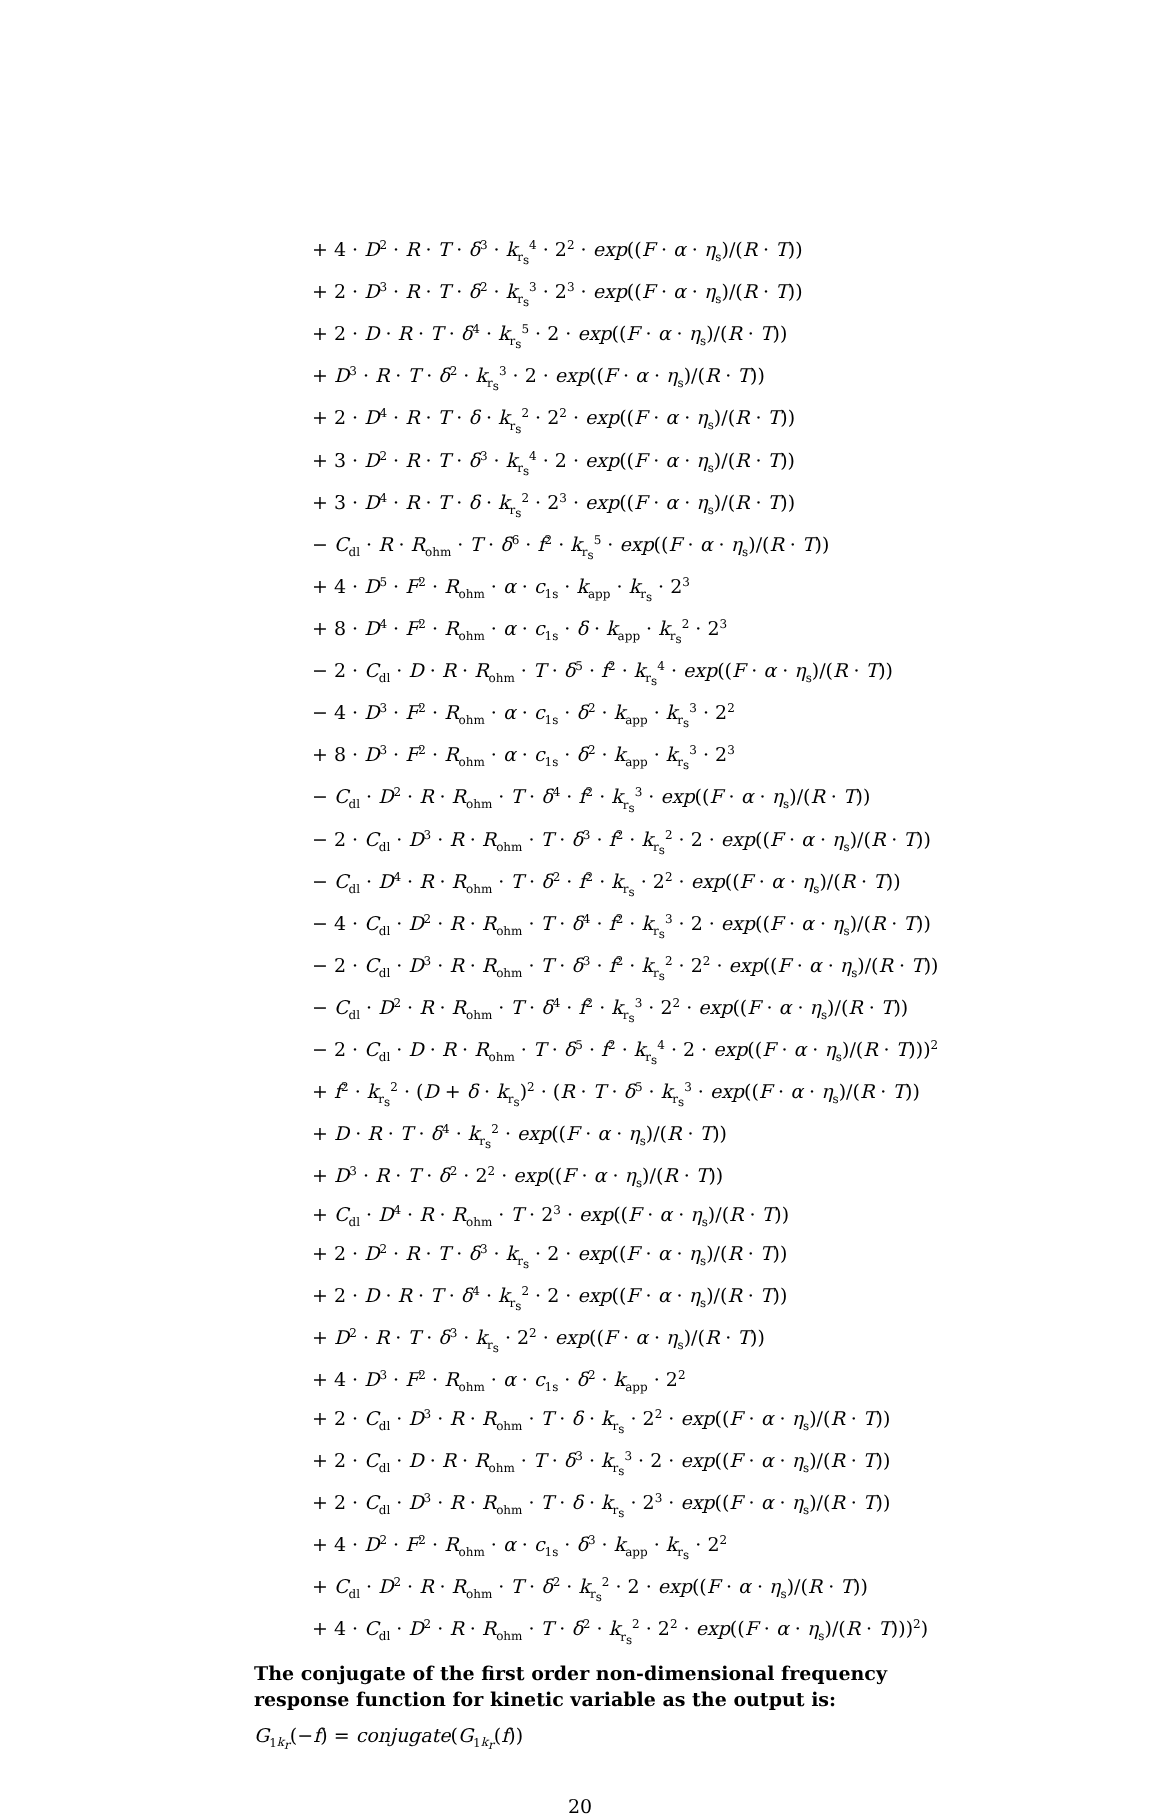+ 4 · D<sup>2</sup> · R · T · δ<sup>3</sup> · k<sub>r<sub>s</sub></sub><sup>4</sup> · 2<sup>2</sup> · exp((F · α · η<sub>s</sub>)/(R · T))
+ 2 · D<sup>3</sup> · R · T · δ<sup>2</sup> · k<sub>r<sub>s</sub></sub><sup>3</sup> · 2<sup>3</sup> · exp((F · α · η<sub>s</sub>)/(R · T))
+ 2 · D · R · T · δ<sup>4</sup> · k<sub>r<sub>s</sub></sub><sup>5</sup> · 2 · exp((F · α · η<sub>s</sub>)/(R · T))
+ D<sup>3</sup> · R · T · δ<sup>2</sup> · k<sub>r<sub>s</sub></sub><sup>3</sup> · 2 · exp((F · α · η<sub>s</sub>)/(R · T))
+ 2 · D<sup>4</sup> · R · T · δ · k<sub>r<sub>s</sub></sub><sup>2</sup> · 2<sup>2</sup> · exp((F · α · η<sub>s</sub>)/(R · T))
+ 3 · D<sup>2</sup> · R · T · δ<sup>3</sup> · k<sub>r<sub>s</sub></sub><sup>4</sup> · 2 · exp((F · α · η<sub>s</sub>)/(R · T))
+ 3 · D<sup>4</sup> · R · T · δ · k<sub>r<sub>s</sub></sub><sup>2</sup> · 2<sup>3</sup> · exp((F · α · η<sub>s</sub>)/(R · T))
− C<sub>dl</sub> · R · R<sub>ohm</sub> · T · δ<sup>6</sup> · f<sup>2</sup> · k<sub>r<sub>s</sub></sub><sup>5</sup> · exp((F · α · η<sub>s</sub>)/(R · T))
+ 4 · D<sup>5</sup> · F<sup>2</sup> · R<sub>ohm</sub> · α · c<sub>1s</sub> · k<sub>app</sub> · k<sub>r<sub>s</sub></sub> · 2<sup>3</sup>
+ 8 · D<sup>4</sup> · F<sup>2</sup> · R<sub>ohm</sub> · α · c<sub>1s</sub> · δ · k<sub>app</sub> · k<sub>r<sub>s</sub></sub><sup>2</sup> · 2<sup>3</sup>
− 2 · C<sub>dl</sub> · D · R · R<sub>ohm</sub> · T · δ<sup>5</sup> · f<sup>2</sup> · k<sub>r<sub>s</sub></sub><sup>4</sup> · exp((F · α · η<sub>s</sub>)/(R · T))
− 4 · D<sup>3</sup> · F<sup>2</sup> · R<sub>ohm</sub> · α · c<sub>1s</sub> · δ<sup>2</sup> · k<sub>app</sub> · k<sub>r<sub>s</sub></sub><sup>3</sup> · 2<sup>2</sup>
+ 8 · D<sup>3</sup> · F<sup>2</sup> · R<sub>ohm</sub> · α · c<sub>1s</sub> · δ<sup>2</sup> · k<sub>app</sub> · k<sub>r<sub>s</sub></sub><sup>3</sup> · 2<sup>3</sup>
− C<sub>dl</sub> · D<sup>2</sup> · R · R<sub>ohm</sub> · T · δ<sup>4</sup> · f<sup>2</sup> · k<sub>r<sub>s</sub></sub><sup>3</sup> · exp((F · α · η<sub>s</sub>)/(R · T))
− 2 · C<sub>dl</sub> · D<sup>3</sup> · R · R<sub>ohm</sub> · T · δ<sup>3</sup> · f<sup>2</sup> · k<sub>r<sub>s</sub></sub><sup>2</sup> · 2 · exp((F · α · η<sub>s</sub>)/(R · T))
− C<sub>dl</sub> · D<sup>4</sup> · R · R<sub>ohm</sub> · T · δ<sup>2</sup> · f<sup>2</sup> · k<sub>r<sub>s</sub></sub> · 2<sup>2</sup> · exp((F · α · η<sub>s</sub>)/(R · T))
− 4 · C<sub>dl</sub> · D<sup>2</sup> · R · R<sub>ohm</sub> · T · δ<sup>4</sup> · f<sup>2</sup> · k<sub>r<sub>s</sub></sub><sup>3</sup> · 2 · exp((F · α · η<sub>s</sub>)/(R · T))
− 2 · C<sub>dl</sub> · D<sup>3</sup> · R · R<sub>ohm</sub> · T · δ<sup>3</sup> · f<sup>2</sup> · k<sub>r<sub>s</sub></sub><sup>2</sup> · 2<sup>2</sup> · exp((F · α · η<sub>s</sub>)/(R · T))
− C<sub>dl</sub> · D<sup>2</sup> · R · R<sub>ohm</sub> · T · δ<sup>4</sup> · f<sup>2</sup> · k<sub>r<sub>s</sub></sub><sup>3</sup> · 2<sup>2</sup> · exp((F · α · η<sub>s</sub>)/(R · T))
− 2 · C<sub>dl</sub> · D · R · R<sub>ohm</sub> · T · δ<sup>5</sup> · f<sup>2</sup> · k<sub>r<sub>s</sub></sub><sup>4</sup> · 2 · exp((F · α · η<sub>s</sub>)/(R · T)))<sup>2</sup>
+ f<sup>2</sup> · k<sub>r<sub>s</sub></sub><sup>2</sup> · (D + δ · k<sub>r<sub>s</sub></sub>)<sup>2</sup> · (R · T · δ<sup>5</sup> · k<sub>r<sub>s</sub></sub><sup>3</sup> · exp((F · α · η<sub>s</sub>)/(R · T))
+ D · R · T · δ<sup>4</sup> · k<sub>r<sub>s</sub></sub><sup>2</sup> · exp((F · α · η<sub>s</sub>)/(R · T))
+ D<sup>3</sup> · R · T · δ<sup>2</sup> · 2<sup>2</sup> · exp((F · α · η<sub>s</sub>)/(R · T))
+ C<sub>dl</sub> · D<sup>4</sup> · R · R<sub>ohm</sub> · T · 2<sup>3</sup> · exp((F · α · η<sub>s</sub>)/(R · T))
+ 2 · D<sup>2</sup> · R · T · δ<sup>3</sup> · k<sub>r<sub>s</sub></sub> · 2 · exp((F · α · η<sub>s</sub>)/(R · T))
+ 2 · D · R · T · δ<sup>4</sup> · k<sub>r<sub>s</sub></sub><sup>2</sup> · 2 · exp((F · α · η<sub>s</sub>)/(R · T))
+ D<sup>2</sup> · R · T · δ<sup>3</sup> · k<sub>r<sub>s</sub></sub> · 2<sup>2</sup> · exp((F · α · η<sub>s</sub>)/(R · T))
+ 4 · D<sup>3</sup> · F<sup>2</sup> · R<sub>ohm</sub> · α · c<sub>1s</sub> · δ<sup>2</sup> · k<sub>app</sub> · 2<sup>2</sup>
+ 2 · C<sub>dl</sub> · D<sup>3</sup> · R · R<sub>ohm</sub> · T · δ · k<sub>r<sub>s</sub></sub> · 2<sup>2</sup> · exp((F · α · η<sub>s</sub>)/(R · T))
+ 2 · C<sub>dl</sub> · D · R · R<sub>ohm</sub> · T · δ<sup>3</sup> · k<sub>r<sub>s</sub></sub><sup>3</sup> · 2 · exp((F · α · η<sub>s</sub>)/(R · T))
+ 2 · C<sub>dl</sub> · D<sup>3</sup> · R · R<sub>ohm</sub> · T · δ · k<sub>r<sub>s</sub></sub> · 2<sup>3</sup> · exp((F · α · η<sub>s</sub>)/(R · T))
+ 4 · D<sup>2</sup> · F<sup>2</sup> · R<sub>ohm</sub> · α · c<sub>1s</sub> · δ<sup>3</sup> · k<sub>app</sub> · k<sub>r<sub>s</sub></sub> · 2<sup>2</sup>
+ C<sub>dl</sub> · D<sup>2</sup> · R · R<sub>ohm</sub> · T · δ<sup>2</sup> · k<sub>r<sub>s</sub></sub><sup>2</sup> · 2 · exp((F · α · η<sub>s</sub>)/(R · T))
+ 4 · C<sub>dl</sub> · D<sup>2</sup> · R · R<sub>ohm</sub> · T · δ<sup>2</sup> · k<sub>r<sub>s</sub></sub><sup>2</sup> · 2<sup>2</sup> · exp((F · α · η<sub>s</sub>)/(R · T)))<sup>2</sup>)
The conjugate of the first order non-dimensional frequency response function for kinetic variable as the output is:
G<sub>1k<sub>r</sub></sub>(−f) = conjugate(G<sub>1k<sub>r</sub></sub>(f))
20